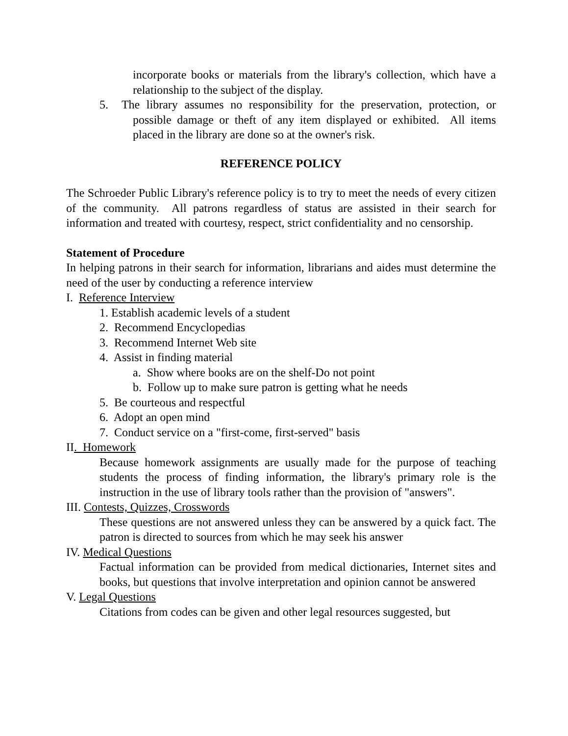incorporate books or materials from the library's collection, which have a relationship to the subject of the display.
5. The library assumes no responsibility for the preservation, protection, or possible damage or theft of any item displayed or exhibited. All items placed in the library are done so at the owner's risk.
REFERENCE POLICY
The Schroeder Public Library's reference policy is to try to meet the needs of every citizen of the community. All patrons regardless of status are assisted in their search for information and treated with courtesy, respect, strict confidentiality and no censorship.
Statement of Procedure
In helping patrons in their search for information, librarians and aides must determine the need of the user by conducting a reference interview
I. Reference Interview
1. Establish academic levels of a student
2. Recommend Encyclopedias
3. Recommend Internet Web site
4. Assist in finding material
a. Show where books are on the shelf-Do not point
b. Follow up to make sure patron is getting what he needs
5. Be courteous and respectful
6. Adopt an open mind
7. Conduct service on a "first-come, first-served" basis
II. Homework
Because homework assignments are usually made for the purpose of teaching students the process of finding information, the library's primary role is the instruction in the use of library tools rather than the provision of "answers".
III. Contests, Quizzes, Crosswords
These questions are not answered unless they can be answered by a quick fact. The patron is directed to sources from which he may seek his answer
IV. Medical Questions
Factual information can be provided from medical dictionaries, Internet sites and books, but questions that involve interpretation and opinion cannot be answered
V. Legal Questions
Citations from codes can be given and other legal resources suggested, but